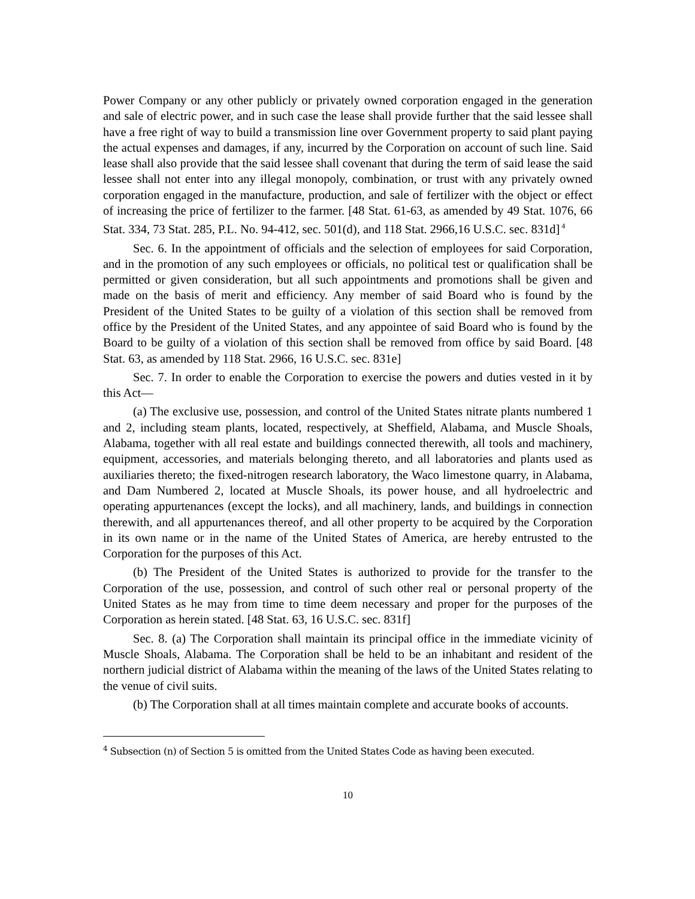Power Company or any other publicly or privately owned corporation engaged in the generation and sale of electric power, and in such case the lease shall provide further that the said lessee shall have a free right of way to build a transmission line over Government property to said plant paying the actual expenses and damages, if any, incurred by the Corporation on account of such line. Said lease shall also provide that the said lessee shall covenant that during the term of said lease the said lessee shall not enter into any illegal monopoly, combination, or trust with any privately owned corporation engaged in the manufacture, production, and sale of fertilizer with the object or effect of increasing the price of fertilizer to the farmer. [48 Stat. 61-63, as amended by 49 Stat. 1076, 66 Stat. 334, 73 Stat. 285, P.L. No. 94-412, sec. 501(d), and 118 Stat. 2966,16 U.S.C. sec. 831d]<sup>4</sup>
Sec. 6. In the appointment of officials and the selection of employees for said Corporation, and in the promotion of any such employees or officials, no political test or qualification shall be permitted or given consideration, but all such appointments and promotions shall be given and made on the basis of merit and efficiency. Any member of said Board who is found by the President of the United States to be guilty of a violation of this section shall be removed from office by the President of the United States, and any appointee of said Board who is found by the Board to be guilty of a violation of this section shall be removed from office by said Board. [48 Stat. 63, as amended by 118 Stat. 2966, 16 U.S.C. sec. 831e]
Sec. 7. In order to enable the Corporation to exercise the powers and duties vested in it by this Act—
(a) The exclusive use, possession, and control of the United States nitrate plants numbered 1 and 2, including steam plants, located, respectively, at Sheffield, Alabama, and Muscle Shoals, Alabama, together with all real estate and buildings connected therewith, all tools and machinery, equipment, accessories, and materials belonging thereto, and all laboratories and plants used as auxiliaries thereto; the fixed-nitrogen research laboratory, the Waco limestone quarry, in Alabama, and Dam Numbered 2, located at Muscle Shoals, its power house, and all hydroelectric and operating appurtenances (except the locks), and all machinery, lands, and buildings in connection therewith, and all appurtenances thereof, and all other property to be acquired by the Corporation in its own name or in the name of the United States of America, are hereby entrusted to the Corporation for the purposes of this Act.
(b) The President of the United States is authorized to provide for the transfer to the Corporation of the use, possession, and control of such other real or personal property of the United States as he may from time to time deem necessary and proper for the purposes of the Corporation as herein stated. [48 Stat. 63, 16 U.S.C. sec. 831f]
Sec. 8. (a) The Corporation shall maintain its principal office in the immediate vicinity of Muscle Shoals, Alabama. The Corporation shall be held to be an inhabitant and resident of the northern judicial district of Alabama within the meaning of the laws of the United States relating to the venue of civil suits.
(b) The Corporation shall at all times maintain complete and accurate books of accounts.
<sup>4</sup> Subsection (n) of Section 5 is omitted from the United States Code as having been executed.
10